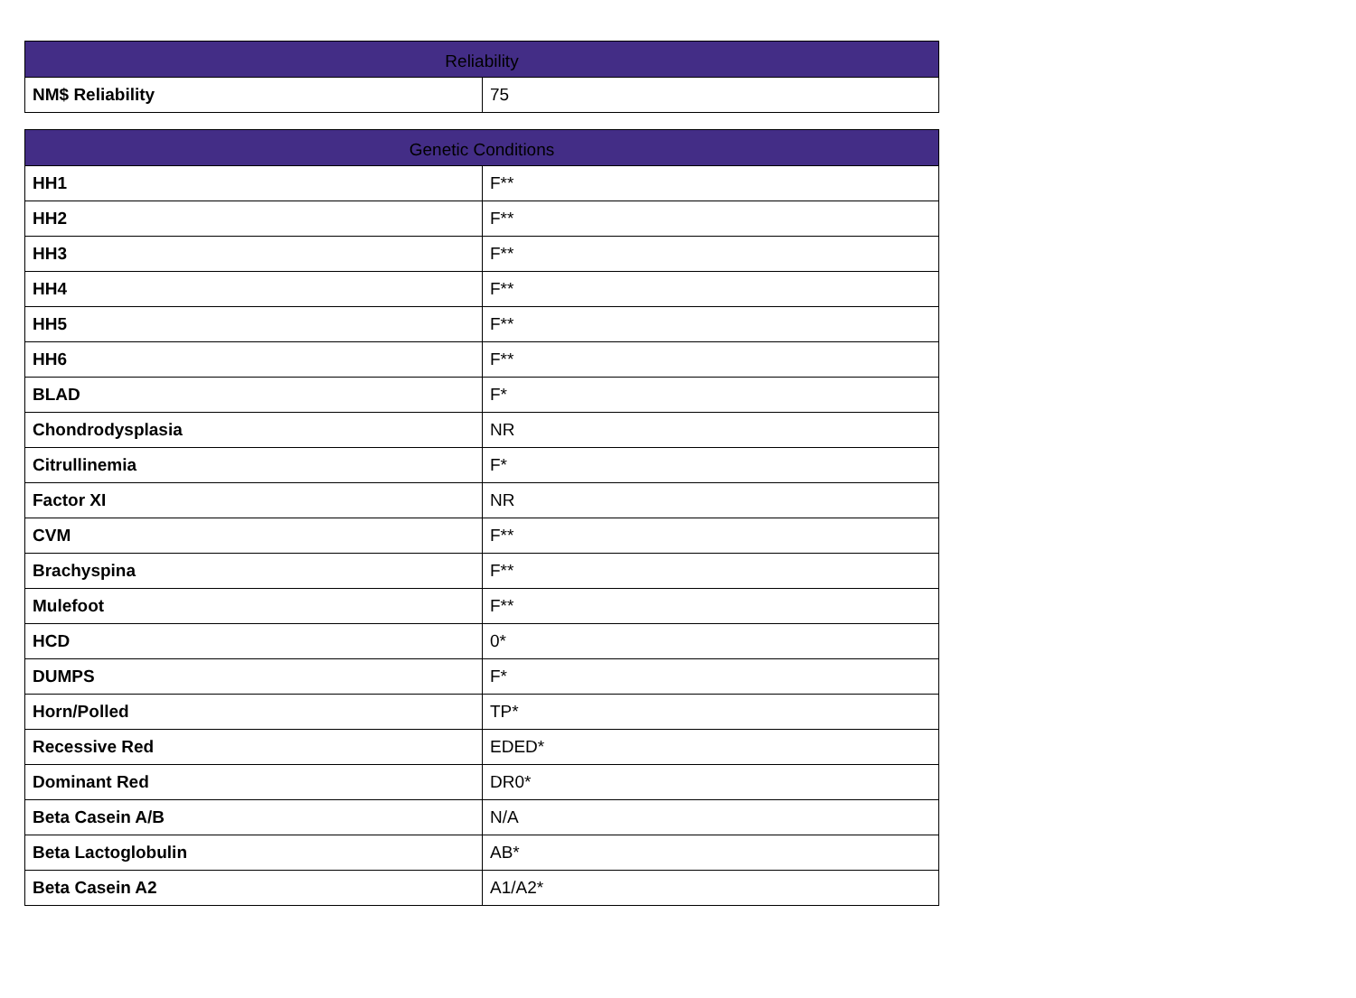| Reliability | |
| --- | --- |
| NM$ Reliability | 75 |
| Genetic Conditions | |
| --- | --- |
| HH1 | F** |
| HH2 | F** |
| HH3 | F** |
| HH4 | F** |
| HH5 | F** |
| HH6 | F** |
| BLAD | F* |
| Chondrodysplasia | NR |
| Citrullinemia | F* |
| Factor XI | NR |
| CVM | F** |
| Brachyspina | F** |
| Mulefoot | F** |
| HCD | 0* |
| DUMPS | F* |
| Horn/Polled | TP* |
| Recessive Red | EDED* |
| Dominant Red | DR0* |
| Beta Casein A/B | N/A |
| Beta Lactoglobulin | AB* |
| Beta Casein A2 | A1/A2* |